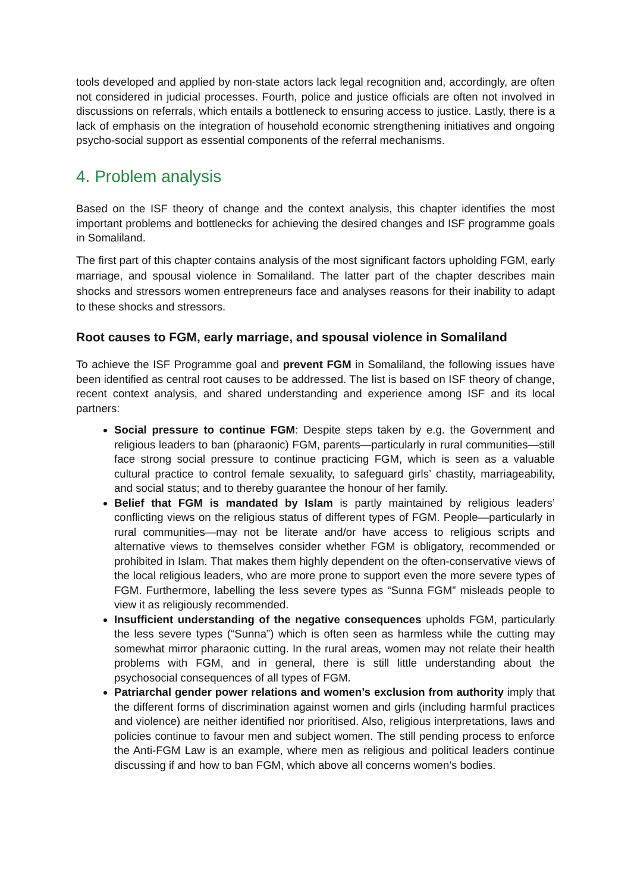tools developed and applied by non-state actors lack legal recognition and, accordingly, are often not considered in judicial processes. Fourth, police and justice officials are often not involved in discussions on referrals, which entails a bottleneck to ensuring access to justice. Lastly, there is a lack of emphasis on the integration of household economic strengthening initiatives and ongoing psycho-social support as essential components of the referral mechanisms.
4. Problem analysis
Based on the ISF theory of change and the context analysis, this chapter identifies the most important problems and bottlenecks for achieving the desired changes and ISF programme goals in Somaliland.
The first part of this chapter contains analysis of the most significant factors upholding FGM, early marriage, and spousal violence in Somaliland. The latter part of the chapter describes main shocks and stressors women entrepreneurs face and analyses reasons for their inability to adapt to these shocks and stressors.
Root causes to FGM, early marriage, and spousal violence in Somaliland
To achieve the ISF Programme goal and prevent FGM in Somaliland, the following issues have been identified as central root causes to be addressed. The list is based on ISF theory of change, recent context analysis, and shared understanding and experience among ISF and its local partners:
Social pressure to continue FGM: Despite steps taken by e.g. the Government and religious leaders to ban (pharaonic) FGM, parents—particularly in rural communities—still face strong social pressure to continue practicing FGM, which is seen as a valuable cultural practice to control female sexuality, to safeguard girls’ chastity, marriageability, and social status; and to thereby guarantee the honour of her family.
Belief that FGM is mandated by Islam is partly maintained by religious leaders’ conflicting views on the religious status of different types of FGM. People—particularly in rural communities—may not be literate and/or have access to religious scripts and alternative views to themselves consider whether FGM is obligatory, recommended or prohibited in Islam. That makes them highly dependent on the often-conservative views of the local religious leaders, who are more prone to support even the more severe types of FGM. Furthermore, labelling the less severe types as “Sunna FGM” misleads people to view it as religiously recommended.
Insufficient understanding of the negative consequences upholds FGM, particularly the less severe types (“Sunna”) which is often seen as harmless while the cutting may somewhat mirror pharaonic cutting. In the rural areas, women may not relate their health problems with FGM, and in general, there is still little understanding about the psychosocial consequences of all types of FGM.
Patriarchal gender power relations and women’s exclusion from authority imply that the different forms of discrimination against women and girls (including harmful practices and violence) are neither identified nor prioritised. Also, religious interpretations, laws and policies continue to favour men and subject women. The still pending process to enforce the Anti-FGM Law is an example, where men as religious and political leaders continue discussing if and how to ban FGM, which above all concerns women’s bodies.